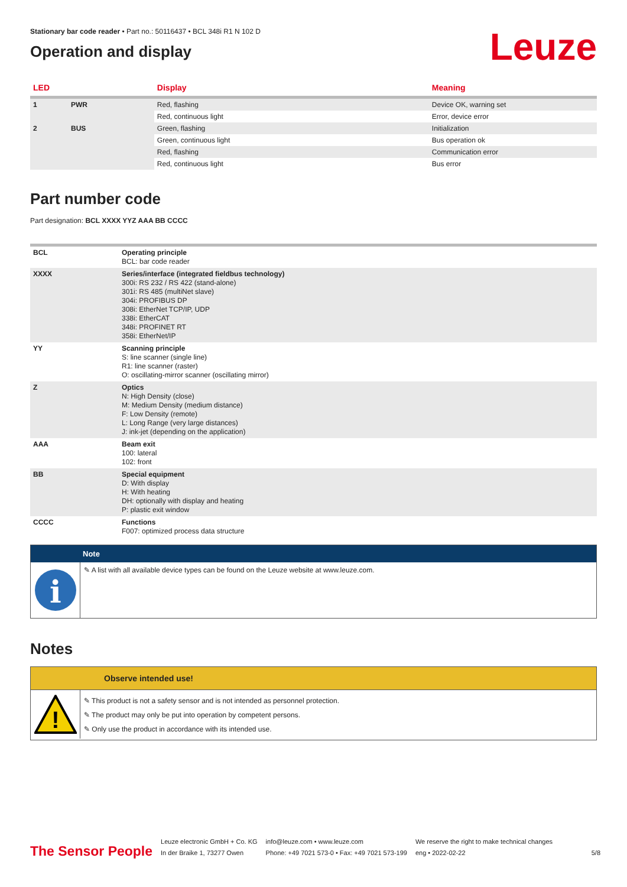Stationary bar code reader • Part no.: 50116437 • BCL 348i R1 N 102 D
Operation and display
Leuze
| LED | | Display | Meaning |
| --- | --- | --- | --- |
| 1 | PWR | Red, flashing | Device OK, warning set |
| | | Red, continuous light | Error, device error |
| 2 | BUS | Green, flashing | Initialization |
| | | Green, continuous light | Bus operation ok |
| | | Red, flashing | Communication error |
| | | Red, continuous light | Bus error |
Part number code
Part designation: BCL XXXX YYZ AAA BB CCCC
| BCL | Operating principle BCL: bar code reader |
| XXXX | Series/interface (integrated fieldbus technology) 300i: RS 232 / RS 422 (stand-alone) 301i: RS 485 (multiNet slave) 304i: PROFIBUS DP 308i: EtherNet TCP/IP, UDP 338i: EtherCAT 348i: PROFINET RT 358i: EtherNet/IP |
| YY | Scanning principle S: line scanner (single line) R1: line scanner (raster) O: oscillating-mirror scanner (oscillating mirror) |
| Z | Optics N: High Density (close) M: Medium Density (medium distance) F: Low Density (remote) L: Long Range (very large distances) J: ink-jet (depending on the application) |
| AAA | Beam exit 100: lateral 102: front |
| BB | Special equipment D: With display H: With heating DH: optionally with display and heating P: plastic exit window |
| CCCC | Functions F007: optimized process data structure |
Note
i
✎ A list with all available device types can be found on the Leuze website at www.leuze.com.
Notes
Observe intended use!
!
✎ This product is not a safety sensor and is not intended as personnel protection.
✎ The product may only be put into operation by competent persons.
✎ Only use the product in accordance with its intended use.
The Sensor People
Leuze electronic GmbH + Co. KG
In der Braike 1, 73277 Owen
info@leuze.com • www.leuze.com
Phone: +49 7021 573-0 • Fax: +49 7021 573-199
We reserve the right to make technical changes
eng • 2022-02-22
5/8